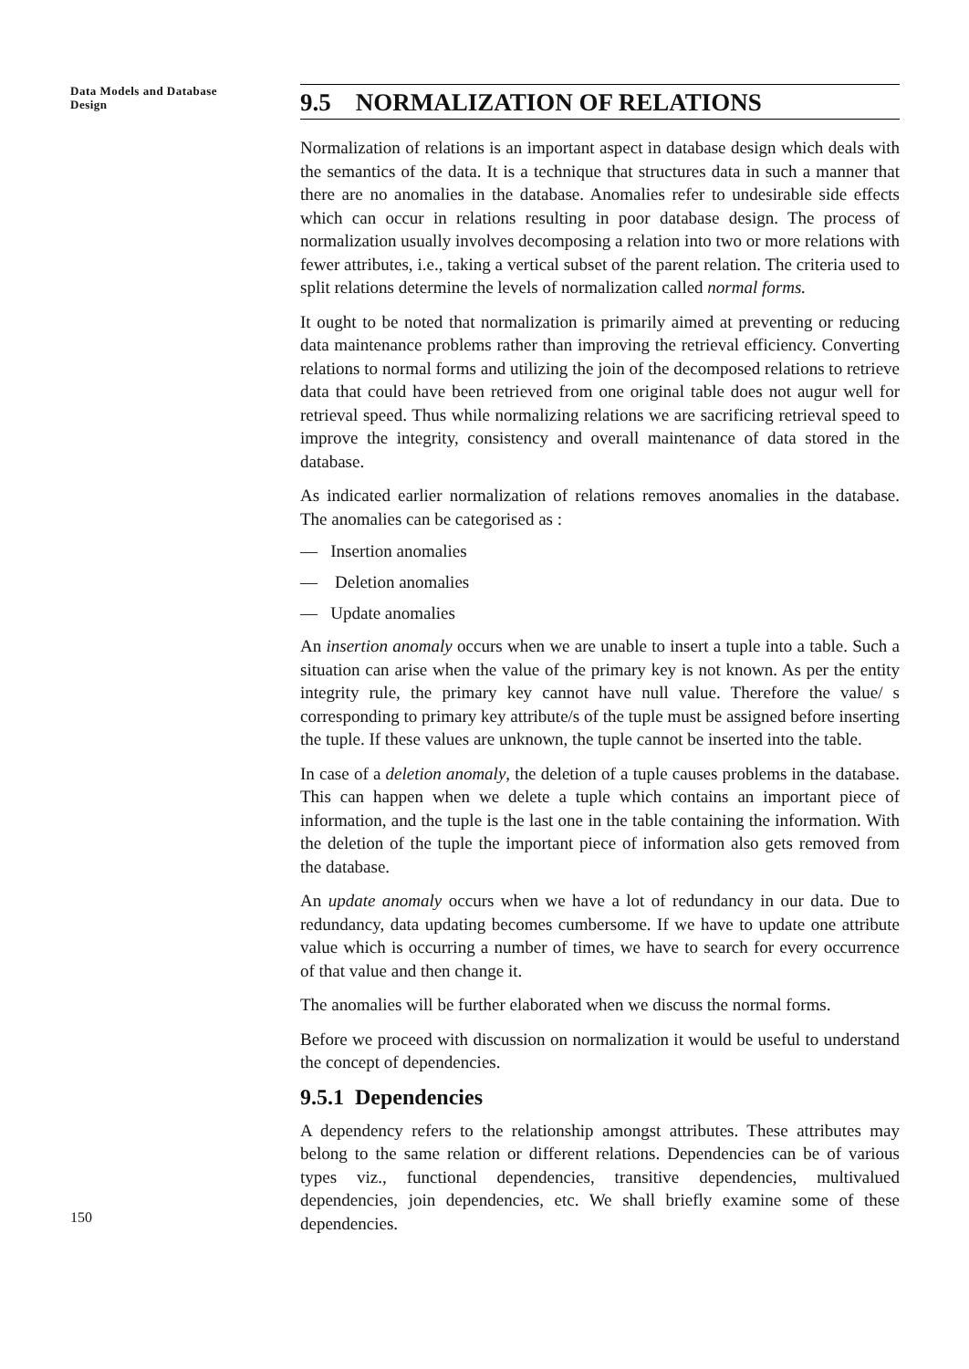Data Models and Database Design
9.5 NORMALIZATION OF RELATIONS
Normalization of relations is an important aspect in database design which deals with the semantics of the data. It is a technique that structures data in such a manner that there are no anomalies in the database. Anomalies refer to undesirable side effects which can occur in relations resulting in poor database design. The process of normalization usually involves decomposing a relation into two or more relations with fewer attributes, i.e., taking a vertical subset of the parent relation. The criteria used to split relations determine the levels of normalization called normal forms.
It ought to be noted that normalization is primarily aimed at preventing or reducing data maintenance problems rather than improving the retrieval efficiency. Converting relations to normal forms and utilizing the join of the decomposed relations to retrieve data that could have been retrieved from one original table does not augur well for retrieval speed. Thus while normalizing relations we are sacrificing retrieval speed to improve the integrity, consistency and overall maintenance of data stored in the database.
As indicated earlier normalization of relations removes anomalies in the database. The anomalies can be categorised as :
— Insertion anomalies
— Deletion anomalies
— Update anomalies
An insertion anomaly occurs when we are unable to insert a tuple into a table. Such a situation can arise when the value of the primary key is not known. As per the entity integrity rule, the primary key cannot have null value. Therefore the value/ s corresponding to primary key attribute/s of the tuple must be assigned before inserting the tuple. If these values are unknown, the tuple cannot be inserted into the table.
In case of a deletion anomaly, the deletion of a tuple causes problems in the database. This can happen when we delete a tuple which contains an important piece of information, and the tuple is the last one in the table containing the information. With the deletion of the tuple the important piece of information also gets removed from the database.
An update anomaly occurs when we have a lot of redundancy in our data. Due to redundancy, data updating becomes cumbersome. If we have to update one attribute value which is occurring a number of times, we have to search for every occurrence of that value and then change it.
The anomalies will be further elaborated when we discuss the normal forms.
Before we proceed with discussion on normalization it would be useful to understand the concept of dependencies.
9.5.1 Dependencies
A dependency refers to the relationship amongst attributes. These attributes may belong to the same relation or different relations. Dependencies can be of various types viz., functional dependencies, transitive dependencies, multivalued dependencies, join dependencies, etc. We shall briefly examine some of these dependencies.
150